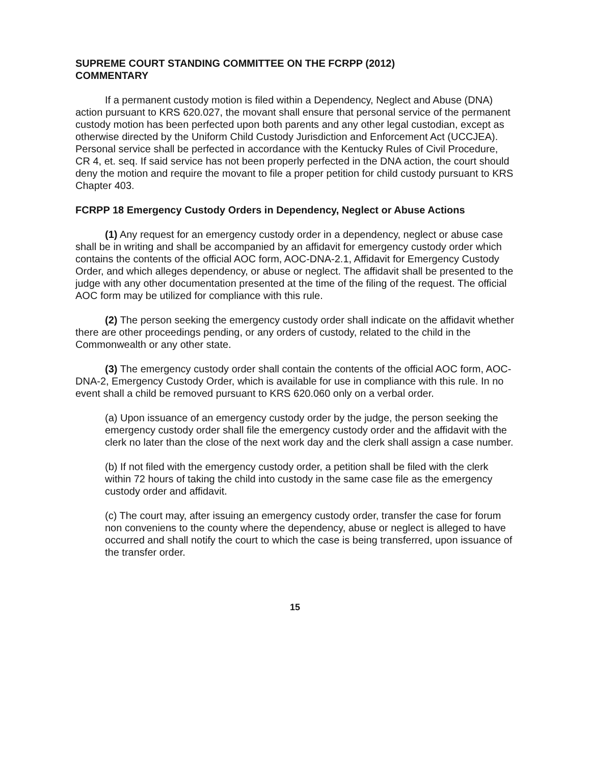SUPREME COURT STANDING COMMITTEE ON THE FCRPP (2012)
COMMENTARY
If a permanent custody motion is filed within a Dependency, Neglect and Abuse (DNA) action pursuant to KRS 620.027, the movant shall ensure that personal service of the permanent custody motion has been perfected upon both parents and any other legal custodian, except as otherwise directed by the Uniform Child Custody Jurisdiction and Enforcement Act (UCCJEA). Personal service shall be perfected in accordance with the Kentucky Rules of Civil Procedure, CR 4, et. seq. If said service has not been properly perfected in the DNA action, the court should deny the motion and require the movant to file a proper petition for child custody pursuant to KRS Chapter 403.
FCRPP 18 Emergency Custody Orders in Dependency, Neglect or Abuse Actions
(1) Any request for an emergency custody order in a dependency, neglect or abuse case shall be in writing and shall be accompanied by an affidavit for emergency custody order which contains the contents of the official AOC form, AOC-DNA-2.1, Affidavit for Emergency Custody Order, and which alleges dependency, or abuse or neglect. The affidavit shall be presented to the judge with any other documentation presented at the time of the filing of the request. The official AOC form may be utilized for compliance with this rule.
(2) The person seeking the emergency custody order shall indicate on the affidavit whether there are other proceedings pending, or any orders of custody, related to the child in the Commonwealth or any other state.
(3) The emergency custody order shall contain the contents of the official AOC form, AOC-DNA-2, Emergency Custody Order, which is available for use in compliance with this rule. In no event shall a child be removed pursuant to KRS 620.060 only on a verbal order.
(a) Upon issuance of an emergency custody order by the judge, the person seeking the emergency custody order shall file the emergency custody order and the affidavit with the clerk no later than the close of the next work day and the clerk shall assign a case number.
(b) If not filed with the emergency custody order, a petition shall be filed with the clerk within 72 hours of taking the child into custody in the same case file as the emergency custody order and affidavit.
(c) The court may, after issuing an emergency custody order, transfer the case for forum non conveniens to the county where the dependency, abuse or neglect is alleged to have occurred and shall notify the court to which the case is being transferred, upon issuance of the transfer order.
15